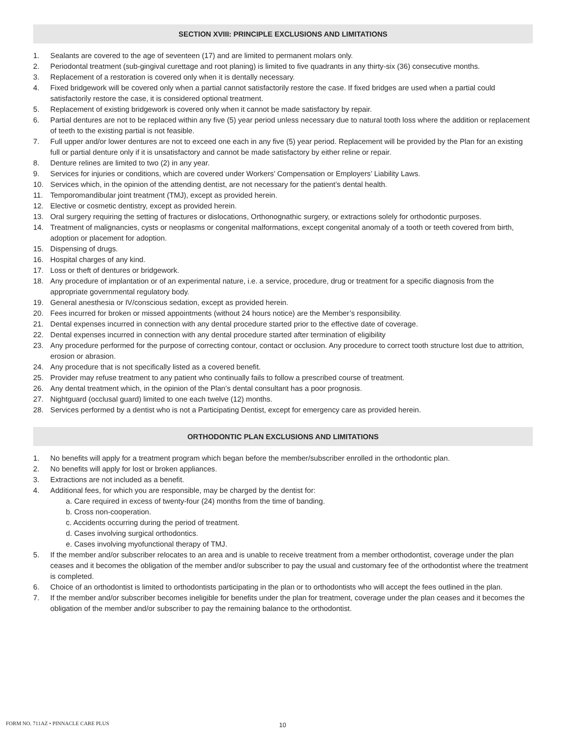SECTION XVIII: PRINCIPLE EXCLUSIONS AND LIMITATIONS
1. Sealants are covered to the age of seventeen (17) and are limited to permanent molars only.
2. Periodontal treatment (sub-gingival curettage and root planing) is limited to five quadrants in any thirty-six (36) consecutive months.
3. Replacement of a restoration is covered only when it is dentally necessary.
4. Fixed bridgework will be covered only when a partial cannot satisfactorily restore the case. If fixed bridges are used when a partial could satisfactorily restore the case, it is considered optional treatment.
5. Replacement of existing bridgework is covered only when it cannot be made satisfactory by repair.
6. Partial dentures are not to be replaced within any five (5) year period unless necessary due to natural tooth loss where the addition or replacement of teeth to the existing partial is not feasible.
7. Full upper and/or lower dentures are not to exceed one each in any five (5) year period. Replacement will be provided by the Plan for an existing full or partial denture only if it is unsatisfactory and cannot be made satisfactory by either reline or repair.
8. Denture relines are limited to two (2) in any year.
9. Services for injuries or conditions, which are covered under Workers’ Compensation or Employers’ Liability Laws.
10. Services which, in the opinion of the attending dentist, are not necessary for the patient’s dental health.
11. Temporomandibular joint treatment (TMJ), except as provided herein.
12. Elective or cosmetic dentistry, except as provided herein.
13. Oral surgery requiring the setting of fractures or dislocations, Orthonognathic surgery, or extractions solely for orthodontic purposes.
14. Treatment of malignancies, cysts or neoplasms or congenital malformations, except congenital anomaly of a tooth or teeth covered from birth, adoption or placement for adoption.
15. Dispensing of drugs.
16. Hospital charges of any kind.
17. Loss or theft of dentures or bridgework.
18. Any procedure of implantation or of an experimental nature, i.e. a service, procedure, drug or treatment for a specific diagnosis from the appropriate governmental regulatory body.
19. General anesthesia or IV/conscious sedation, except as provided herein.
20. Fees incurred for broken or missed appointments (without 24 hours notice) are the Member’s responsibility.
21. Dental expenses incurred in connection with any dental procedure started prior to the effective date of coverage.
22. Dental expenses incurred in connection with any dental procedure started after termination of eligibility
23. Any procedure performed for the purpose of correcting contour, contact or occlusion. Any procedure to correct tooth structure lost due to attrition, erosion or abrasion.
24. Any procedure that is not specifically listed as a covered benefit.
25. Provider may refuse treatment to any patient who continually fails to follow a prescribed course of treatment.
26. Any dental treatment which, in the opinion of the Plan’s dental consultant has a poor prognosis.
27. Nightguard (occlusal guard) limited to one each twelve (12) months.
28. Services performed by a dentist who is not a Participating Dentist, except for emergency care as provided herein.
ORTHODONTIC PLAN EXCLUSIONS AND LIMITATIONS
1. No benefits will apply for a treatment program which began before the member/subscriber enrolled in the orthodontic plan.
2. No benefits will apply for lost or broken appliances.
3. Extractions are not included as a benefit.
4. Additional fees, for which you are responsible, may be charged by the dentist for:
a. Care required in excess of twenty-four (24) months from the time of banding.
b. Cross non-cooperation.
c. Accidents occurring during the period of treatment.
d. Cases involving surgical orthodontics.
e. Cases involving myofunctional therapy of TMJ.
5. If the member and/or subscriber relocates to an area and is unable to receive treatment from a member orthodontist, coverage under the plan ceases and it becomes the obligation of the member and/or subscriber to pay the usual and customary fee of the orthodontist where the treatment is completed.
6. Choice of an orthodontist is limited to orthodontists participating in the plan or to orthodontists who will accept the fees outlined in the plan.
7. If the member and/or subscriber becomes ineligible for benefits under the plan for treatment, coverage under the plan ceases and it becomes the obligation of the member and/or subscriber to pay the remaining balance to the orthodontist.
FORM NO. 711AZ • PINNACLE CARE PLUS 10